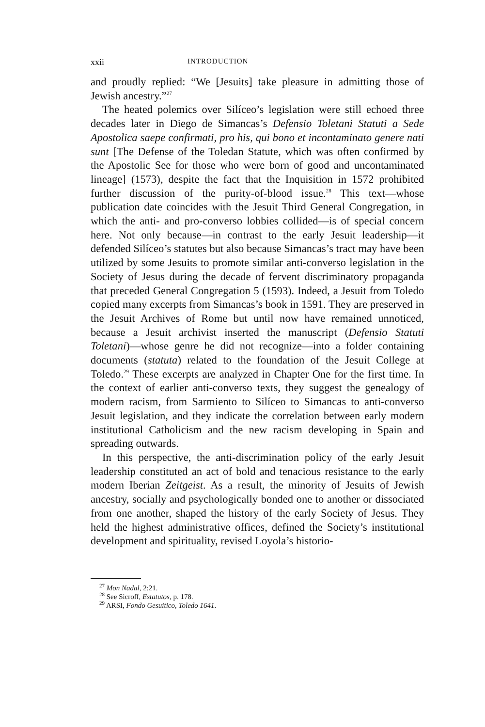xxii INTRODUCTION
and proudly replied: “We [Jesuits] take pleasure in admitting those of Jewish ancestry.”<sup>27</sup>
The heated polemics over Silíceo’s legislation were still echoed three decades later in Diego de Simancas’s Defensio Toletani Statuti a Sede Apostolica saepe confirmati, pro his, qui bono et incontaminato genere nati sunt [The Defense of the Toledan Statute, which was often confirmed by the Apostolic See for those who were born of good and uncontaminated lineage] (1573), despite the fact that the Inquisition in 1572 prohibited further discussion of the purity-of-blood issue.<sup>28</sup> This text—whose publication date coincides with the Jesuit Third General Congregation, in which the anti- and pro-converso lobbies collided—is of special concern here. Not only because—in contrast to the early Jesuit leadership—it defended Silíceo’s statutes but also because Simancas’s tract may have been utilized by some Jesuits to promote similar anti-converso legislation in the Society of Jesus during the decade of fervent discriminatory propaganda that preceded General Congregation 5 (1593). Indeed, a Jesuit from Toledo copied many excerpts from Simancas’s book in 1591. They are preserved in the Jesuit Archives of Rome but until now have remained unnoticed, because a Jesuit archivist inserted the manuscript (Defensio Statuti Toletani)—whose genre he did not recognize—into a folder containing documents (statuta) related to the foundation of the Jesuit College at Toledo.<sup>29</sup> These excerpts are analyzed in Chapter One for the first time. In the context of earlier anti-converso texts, they suggest the genealogy of modern racism, from Sarmiento to Silíceo to Simancas to anti-converso Jesuit legislation, and they indicate the correlation between early modern institutional Catholicism and the new racism developing in Spain and spreading outwards.
In this perspective, the anti-discrimination policy of the early Jesuit leadership constituted an act of bold and tenacious resistance to the early modern Iberian Zeitgeist. As a result, the minority of Jesuits of Jewish ancestry, socially and psychologically bonded one to another or dissociated from one another, shaped the history of the early Society of Jesus. They held the highest administrative offices, defined the Society’s institutional development and spirituality, revised Loyola’s historio-
<sup>27</sup> Mon Nadal, 2:21.
<sup>28</sup> See Sicroff, Estatutos, p. 178.
<sup>29</sup> ARSI, Fondo Gesuitico, Toledo 1641.